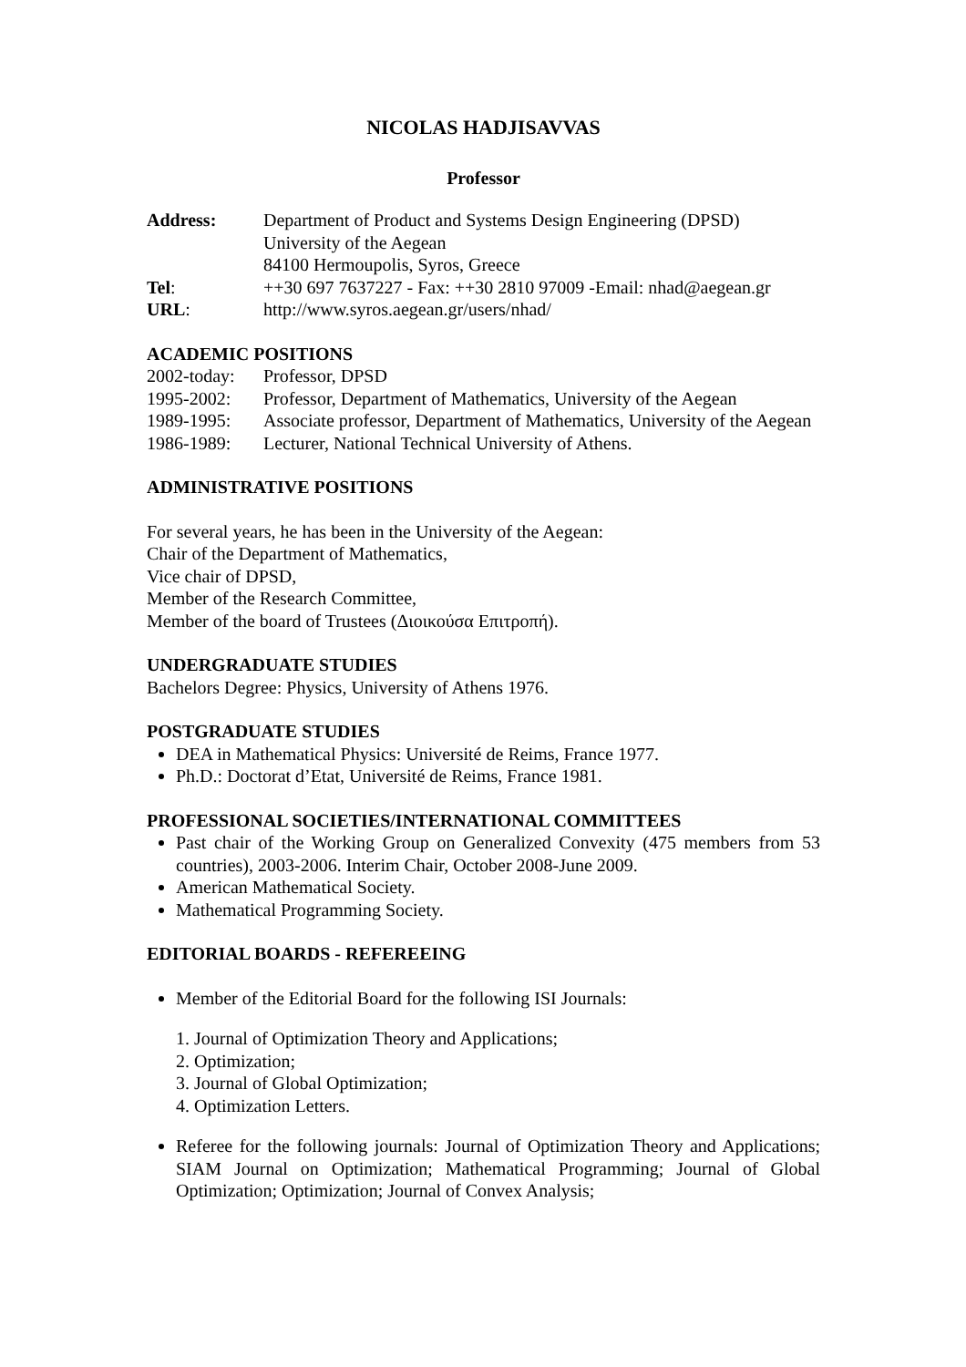NICOLAS HADJISAVVAS
Professor
Address: Department of Product and Systems Design Engineering (DPSD)
University of the Aegean
84100 Hermoupolis, Syros, Greece
Tel: ++30 697 7637227 - Fax: ++30 2810 97009 -Email: nhad@aegean.gr
URL: http://www.syros.aegean.gr/users/nhad/
ACADEMIC POSITIONS
2002-today:
Professor, DPSD
1995-2002: Professor, Department of Mathematics, University of the Aegean
1989-1995: Associate professor, Department of Mathematics, University of the Aegean
1986-1989: Lecturer, National Technical University of Athens.
ADMINISTRATIVE POSITIONS
For several years, he has been in the University of the Aegean:
Chair of the Department of Mathematics,
Vice chair of DPSD,
Member of the Research Committee,
Member of the board of Trustees (Διοικούσα Επιτροπή).
UNDERGRADUATE STUDIES
Bachelors Degree: Physics, University of Athens 1976.
POSTGRADUATE STUDIES
DEA in Mathematical Physics: Université de Reims, France 1977.
Ph.D.: Doctorat d’Etat, Université de Reims, France 1981.
PROFESSIONAL SOCIETIES/INTERNATIONAL COMMITTEES
Past chair of the Working Group on Generalized Convexity (475 members from 53 countries), 2003-2006. Interim Chair, October 2008-June 2009.
American Mathematical Society.
Mathematical Programming Society.
EDITORIAL BOARDS - REFEREEING
Member of the Editorial Board for the following ISI Journals:
1. Journal of Optimization Theory and Applications;
2. Optimization;
3. Journal of Global Optimization;
4. Optimization Letters.
Referee for the following journals: Journal of Optimization Theory and Applications; SIAM Journal on Optimization; Mathematical Programming; Journal of Global Optimization; Optimization; Journal of Convex Analysis;